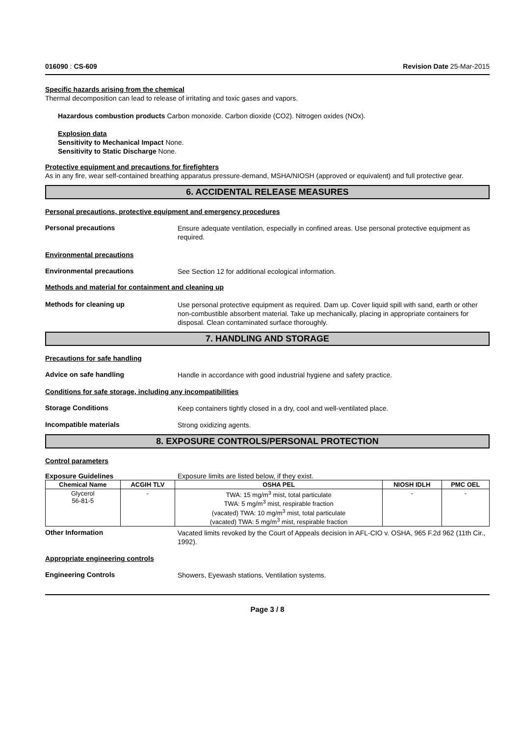016090 : CS-609 Revision Date 25-Mar-2015
Specific hazards arising from the chemical
Thermal decomposition can lead to release of irritating and toxic gases and vapors.
Hazardous combustion products Carbon monoxide. Carbon dioxide (CO2). Nitrogen oxides (NOx).
Explosion data
Sensitivity to Mechanical Impact None.
Sensitivity to Static Discharge None.
Protective equipment and precautions for firefighters
As in any fire, wear self-contained breathing apparatus pressure-demand, MSHA/NIOSH (approved or equivalent) and full protective gear.
6. ACCIDENTAL RELEASE MEASURES
Personal precautions, protective equipment and emergency procedures
Personal precautions
Ensure adequate ventilation, especially in confined areas. Use personal protective equipment as required.
Environmental precautions
Environmental precautions
See Section 12 for additional ecological information.
Methods and material for containment and cleaning up
Methods for cleaning up
Use personal protective equipment as required. Dam up. Cover liquid spill with sand, earth or other non-combustible absorbent material. Take up mechanically, placing in appropriate containers for disposal. Clean contaminated surface thoroughly.
7. HANDLING AND STORAGE
Precautions for safe handling
Advice on safe handling
Handle in accordance with good industrial hygiene and safety practice.
Conditions for safe storage, including any incompatibilities
Storage Conditions
Keep containers tightly closed in a dry, cool and well-ventilated place.
Incompatible materials
Strong oxidizing agents.
8. EXPOSURE CONTROLS/PERSONAL PROTECTION
Control parameters
Exposure Guidelines Exposure limits are listed below, if they exist.
| Chemical Name | ACGIH TLV | OSHA PEL | NIOSH IDLH | PMC OEL |
| --- | --- | --- | --- | --- |
| Glycerol 56-81-5 | - | TWA: 15 mg/m<sup>3</sup> mist, total particulate TWA: 5 mg/m<sup>3</sup> mist, respirable fraction (vacated) TWA: 10 mg/m<sup>3</sup> mist, total particulate (vacated) TWA: 5 mg/m<sup>3</sup> mist, respirable fraction | - | - |
Other Information
Vacated limits revoked by the Court of Appeals decision in AFL-CIO v. OSHA, 965 F.2d 962 (11th Cir., 1992).
Appropriate engineering controls
Engineering Controls
Showers, Eyewash stations, Ventilation systems.
Page 3 / 8